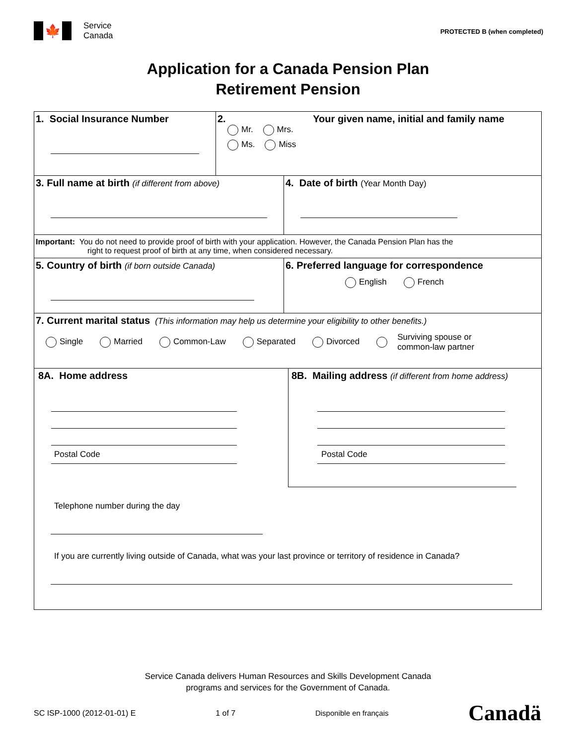🍁
Service
Canada
PROTECTED B (when completed)
Application for a Canada Pension Plan
Retirement Pension
1. Social Insurance Number 2. Your given name, initial and family name
Mr. Mrs.
Ms. Miss
3. Full name at birth (if different from above)
4. Date of birth (Year Month Day)
Important: You do not need to provide proof of birth with your application. However, the Canada Pension Plan has the
right to request proof of birth at any time, when considered necessary.
5. Country of birth (if born outside Canada)
6. Preferred language for correspondence
English French
7. Current marital status (This information may help us determine your eligibility to other benefits.)
Single Married Common-Law Separated Divorced Surviving spouse or
common-law partner
8A. Home address
Postal Code
8B. Mailing address (if different from home address)
Postal Code
Telephone number during the day
If you are currently living outside of Canada, what was your last province or territory of residence in Canada?
Service Canada delivers Human Resources and Skills Development Canada
programs and services for the Government of Canada.
SC ISP-1000 (2012-01-01) E 1 of 7 Disponible en français Canadä